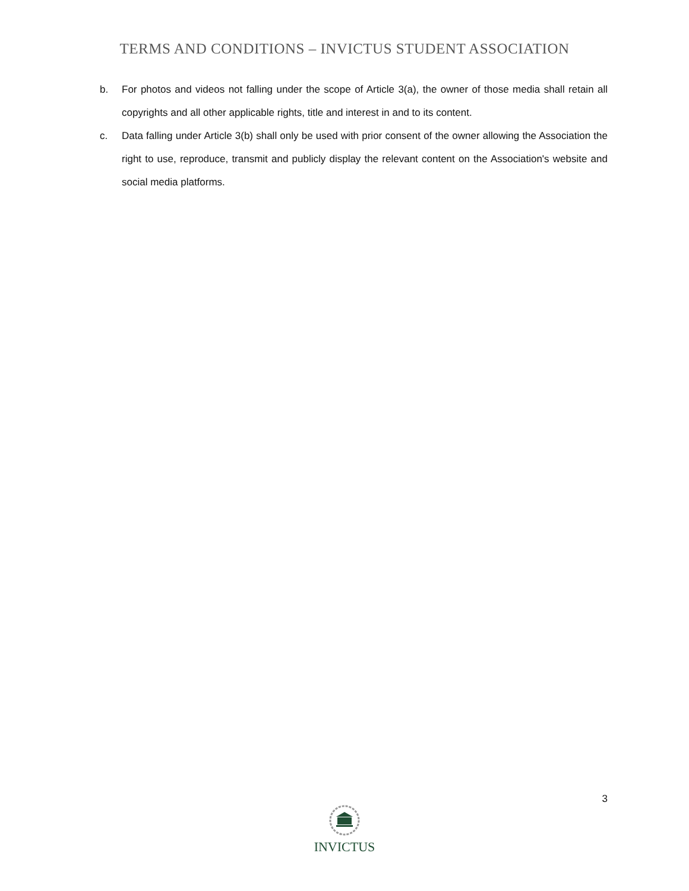TERMS AND CONDITIONS – INVICTUS STUDENT ASSOCIATION
b. For photos and videos not falling under the scope of Article 3(a), the owner of those media shall retain all copyrights and all other applicable rights, title and interest in and to its content.
c. Data falling under Article 3(b) shall only be used with prior consent of the owner allowing the Association the right to use, reproduce, transmit and publicly display the relevant content on the Association's website and social media platforms.
3
INVICTUS